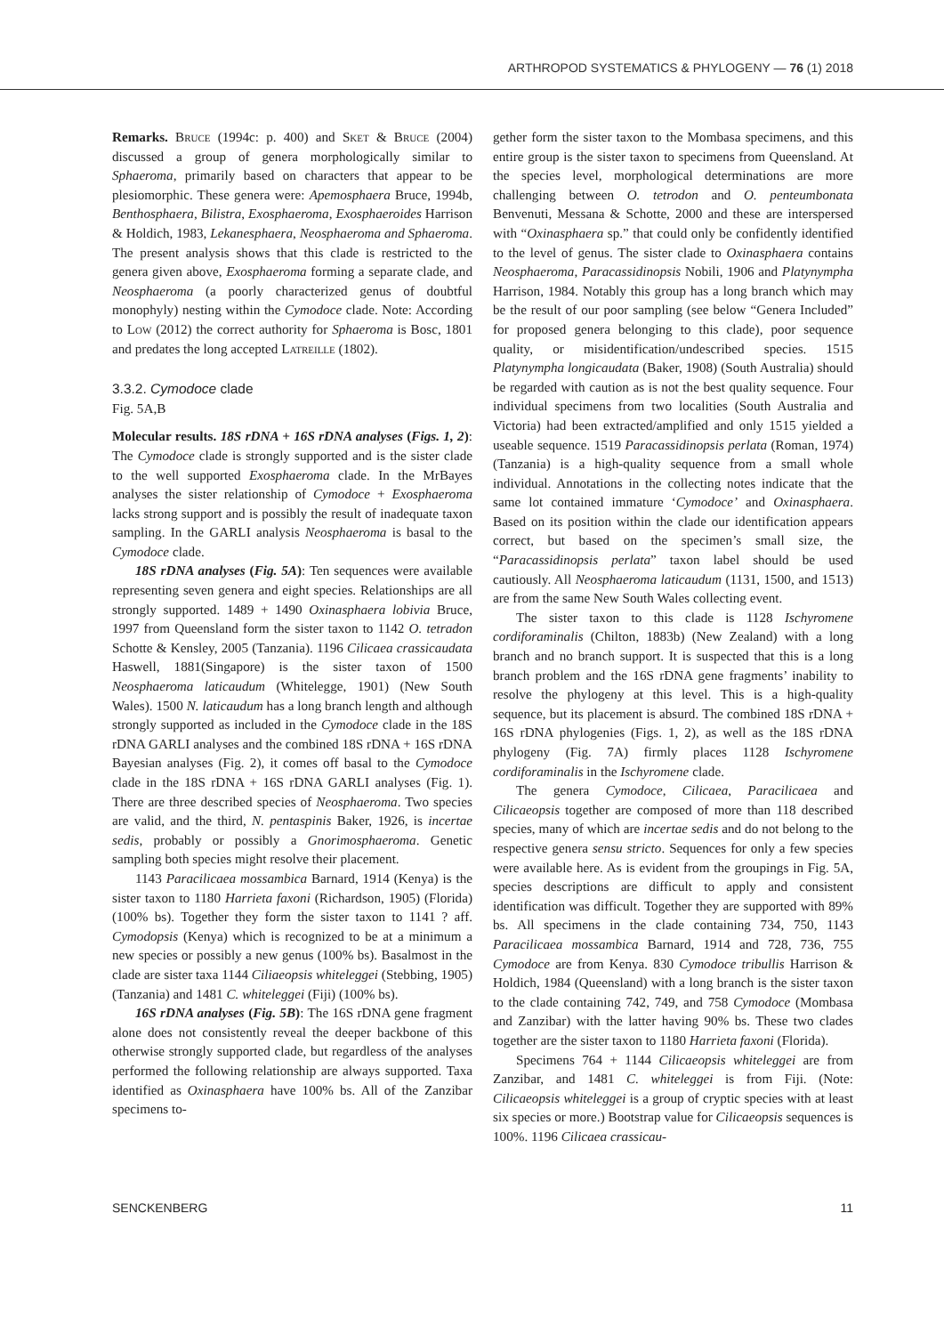ARTHROPOD SYSTEMATICS & PHYLOGENY — 76 (1) 2018
Remarks. Bruce (1994c: p. 400) and Sket & Bruce (2004) discussed a group of genera morphologically similar to Sphaeroma, primarily based on characters that appear to be plesiomorphic. These genera were: Apemosphaera Bruce, 1994b, Benthosphaera, Bilistra, Exosphaeroma, Exosphaeroides Harrison & Holdich, 1983, Lekanesphaera, Neosphaeroma and Sphaeroma. The present analysis shows that this clade is restricted to the genera given above, Exosphaeroma forming a separate clade, and Neosphaeroma (a poorly characterized genus of doubtful monophyly) nesting within the Cymodoce clade. Note: According to Low (2012) the correct authority for Sphaeroma is Bosc, 1801 and predates the long accepted Latreille (1802).
3.3.2. Cymodoce clade
Fig. 5A,B
Molecular results. 18S rDNA + 16S rDNA analyses (Figs. 1, 2): The Cymodoce clade is strongly supported and is the sister clade to the well supported Exosphaeroma clade. In the MrBayes analyses the sister relationship of Cymodoce + Exosphaeroma lacks strong support and is possibly the result of inadequate taxon sampling. In the GARLI analysis Neosphaeroma is basal to the Cymodoce clade.
18S rDNA analyses (Fig. 5A): Ten sequences were available representing seven genera and eight species. Relationships are all strongly supported. 1489 + 1490 Oxinasphaera lobivia Bruce, 1997 from Queensland form the sister taxon to 1142 O. tetradon Schotte & Kensley, 2005 (Tanzania). 1196 Cilicaea crassicaudata Haswell, 1881(Singapore) is the sister taxon of 1500 Neosphaeroma laticaudum (Whitelegge, 1901) (New South Wales). 1500 N. laticaudum has a long branch length and although strongly supported as included in the Cymodoce clade in the 18S rDNA GARLI analyses and the combined 18S rDNA + 16S rDNA Bayesian analyses (Fig. 2), it comes off basal to the Cymodoce clade in the 18S rDNA + 16S rDNA GARLI analyses (Fig. 1). There are three described species of Neosphaeroma. Two species are valid, and the third, N. pentaspinis Baker, 1926, is incertae sedis, probably or possibly a Gnorimosphaeroma. Genetic sampling both species might resolve their placement.
1143 Paracilicaea mossambica Barnard, 1914 (Kenya) is the sister taxon to 1180 Harrieta faxoni (Richardson, 1905) (Florida) (100% bs). Together they form the sister taxon to 1141 ? aff. Cymodopsis (Kenya) which is recognized to be at a minimum a new species or possibly a new genus (100% bs). Basalmost in the clade are sister taxa 1144 Ciliaeopsis whiteleggei (Stebbing, 1905) (Tanzania) and 1481 C. whiteleggei (Fiji) (100% bs).
16S rDNA analyses (Fig. 5B): The 16S rDNA gene fragment alone does not consistently reveal the deeper backbone of this otherwise strongly supported clade, but regardless of the analyses performed the following relationship are always supported. Taxa identified as Oxinasphaera have 100% bs. All of the Zanzibar specimens to-
gether form the sister taxon to the Mombasa specimens, and this entire group is the sister taxon to specimens from Queensland. At the species level, morphological determinations are more challenging between O. tetrodon and O. penteumbonata Benvenuti, Messana & Schotte, 2000 and these are interspersed with “Oxinasphaera sp.” that could only be confidently identified to the level of genus. The sister clade to Oxinasphaera contains Neosphaeroma, Paracassidinopsis Nobili, 1906 and Platynympha Harrison, 1984. Notably this group has a long branch which may be the result of our poor sampling (see below “Genera Included” for proposed genera belonging to this clade), poor sequence quality, or misidentification/undescribed species. 1515 Platynympha longicaudata (Baker, 1908) (South Australia) should be regarded with caution as is not the best quality sequence. Four individual specimens from two localities (South Australia and Victoria) had been extracted/amplified and only 1515 yielded a useable sequence. 1519 Paracassidinopsis perlata (Roman, 1974) (Tanzania) is a high-quality sequence from a small whole individual. Annotations in the collecting notes indicate that the same lot contained immature ‘Cymodoce’ and Oxinasphaera. Based on its position within the clade our identification appears correct, but based on the specimen’s small size, the “Paracassidinopsis perlata” taxon label should be used cautiously. All Neosphaeroma laticaudum (1131, 1500, and 1513) are from the same New South Wales collecting event.
The sister taxon to this clade is 1128 Ischyromene cordiforaminalis (Chilton, 1883b) (New Zealand) with a long branch and no branch support. It is suspected that this is a long branch problem and the 16S rDNA gene fragments’ inability to resolve the phylogeny at this level. This is a high-quality sequence, but its placement is absurd. The combined 18S rDNA + 16S rDNA phylogenies (Figs. 1, 2), as well as the 18S rDNA phylogeny (Fig. 7A) firmly places 1128 Ischyromene cordiforaminalis in the Ischyromene clade.
The genera Cymodoce, Cilicaea, Paracilicaea and Cilicaeopsis together are composed of more than 118 described species, many of which are incertae sedis and do not belong to the respective genera sensu stricto. Sequences for only a few species were available here. As is evident from the groupings in Fig. 5A, species descriptions are difficult to apply and consistent identification was difficult. Together they are supported with 89% bs. All specimens in the clade containing 734, 750, 1143 Paracilicaea mossambica Barnard, 1914 and 728, 736, 755 Cymodoce are from Kenya. 830 Cymodoce tribullis Harrison & Holdich, 1984 (Queensland) with a long branch is the sister taxon to the clade containing 742, 749, and 758 Cymodoce (Mombasa and Zanzibar) with the latter having 90% bs. These two clades together are the sister taxon to 1180 Harrieta faxoni (Florida).
Specimens 764 + 1144 Cilicaeopsis whiteleggei are from Zanzibar, and 1481 C. whiteleggei is from Fiji. (Note: Cilicaeopsis whiteleggei is a group of cryptic species with at least six species or more.) Bootstrap value for Cilicaeopsis sequences is 100%. 1196 Cilicaea crassicau-
SENCKENBERG 11